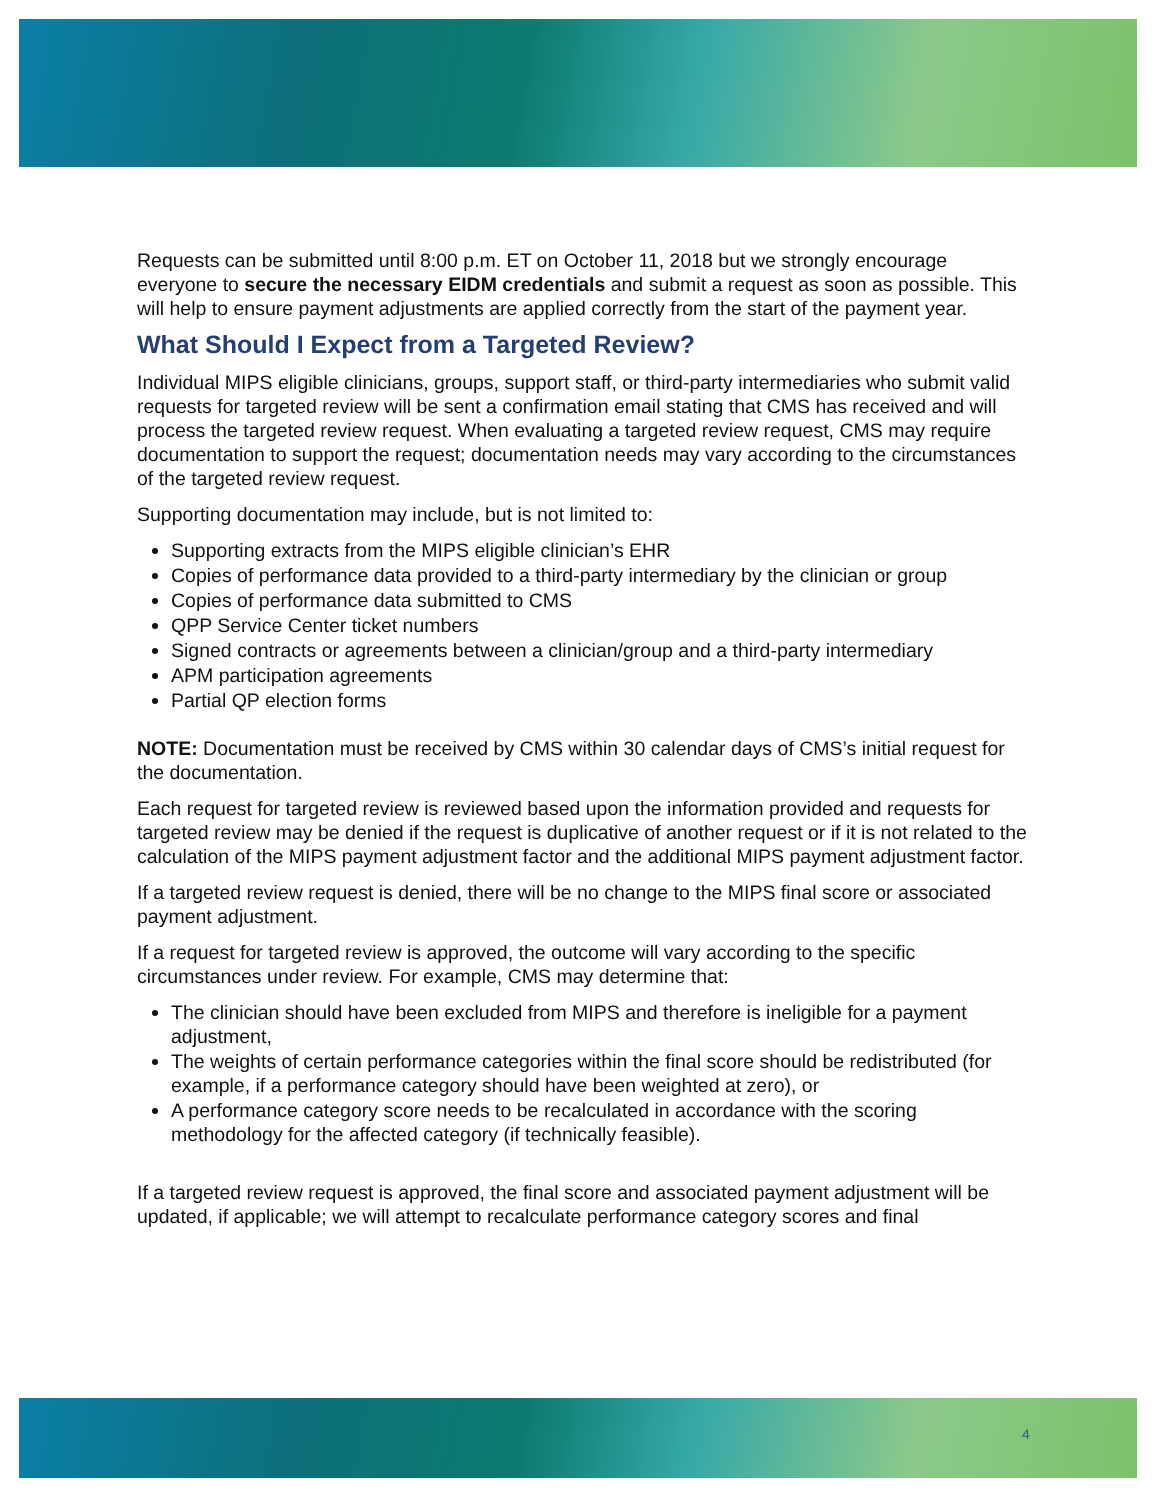Requests can be submitted until 8:00 p.m. ET on October 11, 2018 but we strongly encourage everyone to secure the necessary EIDM credentials and submit a request as soon as possible. This will help to ensure payment adjustments are applied correctly from the start of the payment year.
What Should I Expect from a Targeted Review?
Individual MIPS eligible clinicians, groups, support staff, or third-party intermediaries who submit valid requests for targeted review will be sent a confirmation email stating that CMS has received and will process the targeted review request. When evaluating a targeted review request, CMS may require documentation to support the request; documentation needs may vary according to the circumstances of the targeted review request.
Supporting documentation may include, but is not limited to:
Supporting extracts from the MIPS eligible clinician’s EHR
Copies of performance data provided to a third-party intermediary by the clinician or group
Copies of performance data submitted to CMS
QPP Service Center ticket numbers
Signed contracts or agreements between a clinician/group and a third-party intermediary
APM participation agreements
Partial QP election forms
NOTE: Documentation must be received by CMS within 30 calendar days of CMS’s initial request for the documentation.
Each request for targeted review is reviewed based upon the information provided and requests for targeted review may be denied if the request is duplicative of another request or if it is not related to the calculation of the MIPS payment adjustment factor and the additional MIPS payment adjustment factor.
If a targeted review request is denied, there will be no change to the MIPS final score or associated payment adjustment.
If a request for targeted review is approved, the outcome will vary according to the specific circumstances under review. For example, CMS may determine that:
The clinician should have been excluded from MIPS and therefore is ineligible for a payment adjustment,
The weights of certain performance categories within the final score should be redistributed (for example, if a performance category should have been weighted at zero), or
A performance category score needs to be recalculated in accordance with the scoring methodology for the affected category (if technically feasible).
If a targeted review request is approved, the final score and associated payment adjustment will be updated, if applicable; we will attempt to recalculate performance category scores and final
4